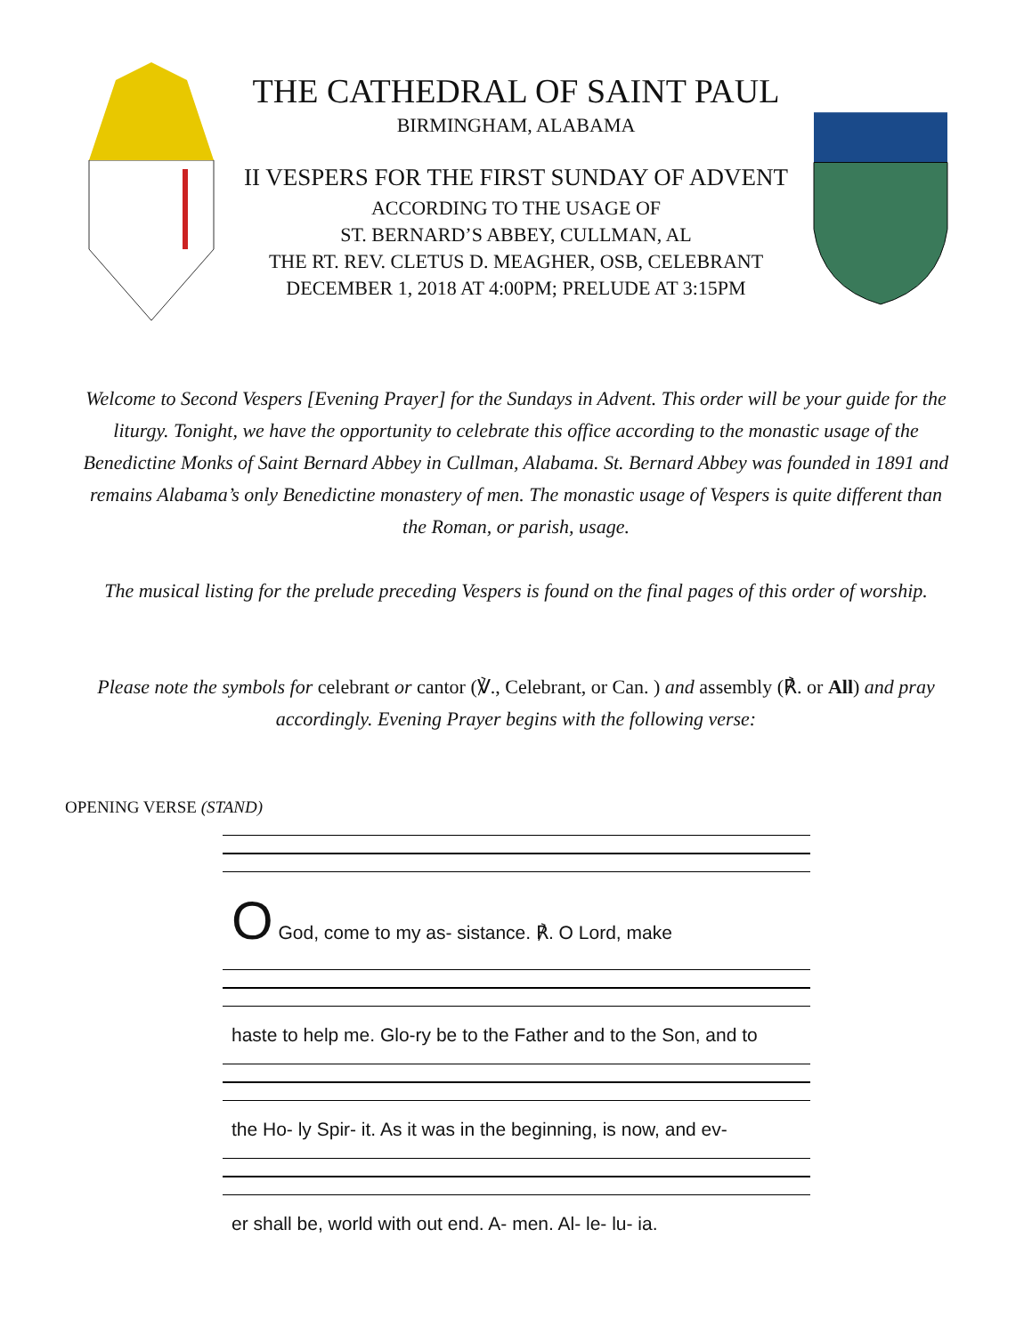THE CATHEDRAL OF SAINT PAUL
BIRMINGHAM, ALABAMA
II VESPERS FOR THE FIRST SUNDAY OF ADVENT
ACCORDING TO THE USAGE OF
ST. BERNARD’S ABBEY, CULLMAN, AL
THE RT. REV. CLETUS D. MEAGHER, OSB, CELEBRANT
DECEMBER 1, 2018 AT 4:00PM; PRELUDE AT 3:15PM
Welcome to Second Vespers [Evening Prayer] for the Sundays in Advent. This order will be your guide for the liturgy. Tonight, we have the opportunity to celebrate this office according to the monastic usage of the Benedictine Monks of Saint Bernard Abbey in Cullman, Alabama. St. Bernard Abbey was founded in 1891 and remains Alabama’s only Benedictine monastery of men. The monastic usage of Vespers is quite different than the Roman, or parish, usage.
The musical listing for the prelude preceding Vespers is found on the final pages of this order of worship.
Please note the symbols for celebrant or cantor (℣., Celebrant, or Can. ) and assembly (℟. or All) and pray accordingly. Evening Prayer begins with the following verse:
OPENING VERSE (STAND)
O God, come to my as- sistance. ℟. O Lord, make
haste to help me. Glo-ry be to the Father and to the Son, and to
the Ho- ly Spir- it. As it was in the beginning, is now, and ev-
er shall be, world with out end. A- men. Al- le- lu- ia.